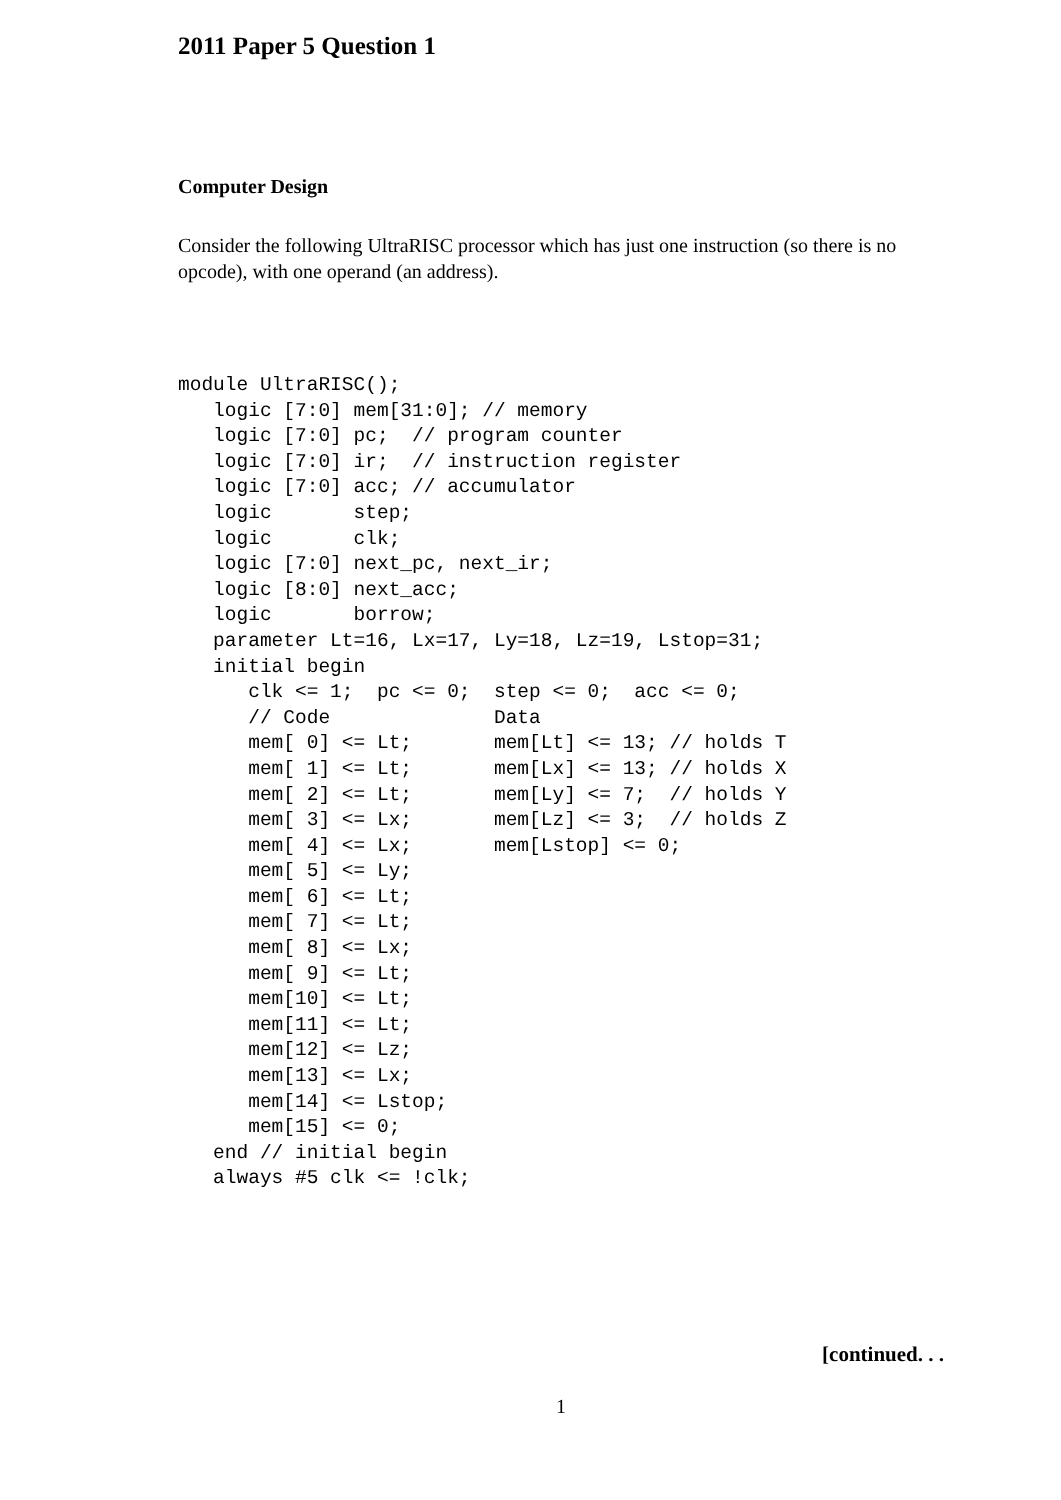2011 Paper 5 Question 1
Computer Design
Consider the following UltraRISC processor which has just one instruction (so there is no opcode), with one operand (an address).
module UltraRISC();
   logic [7:0] mem[31:0]; // memory
   logic [7:0] pc;  // program counter
   logic [7:0] ir;  // instruction register
   logic [7:0] acc; // accumulator
   logic       step;
   logic       clk;
   logic [7:0] next_pc, next_ir;
   logic [8:0] next_acc;
   logic       borrow;
   parameter Lt=16, Lx=17, Ly=18, Lz=19, Lstop=31;
   initial begin
      clk <= 1;  pc <= 0;  step <= 0;  acc <= 0;
      // Code              Data
      mem[ 0] <= Lt;       mem[Lt] <= 13; // holds T
      mem[ 1] <= Lt;       mem[Lx] <= 13; // holds X
      mem[ 2] <= Lt;       mem[Ly] <= 7;  // holds Y
      mem[ 3] <= Lx;       mem[Lz] <= 3;  // holds Z
      mem[ 4] <= Lx;       mem[Lstop] <= 0;
      mem[ 5] <= Ly;
      mem[ 6] <= Lt;
      mem[ 7] <= Lt;
      mem[ 8] <= Lx;
      mem[ 9] <= Lt;
      mem[10] <= Lt;
      mem[11] <= Lt;
      mem[12] <= Lz;
      mem[13] <= Lx;
      mem[14] <= Lstop;
      mem[15] <= 0;
   end // initial begin
   always #5 clk <= !clk;
[continued. . .
1